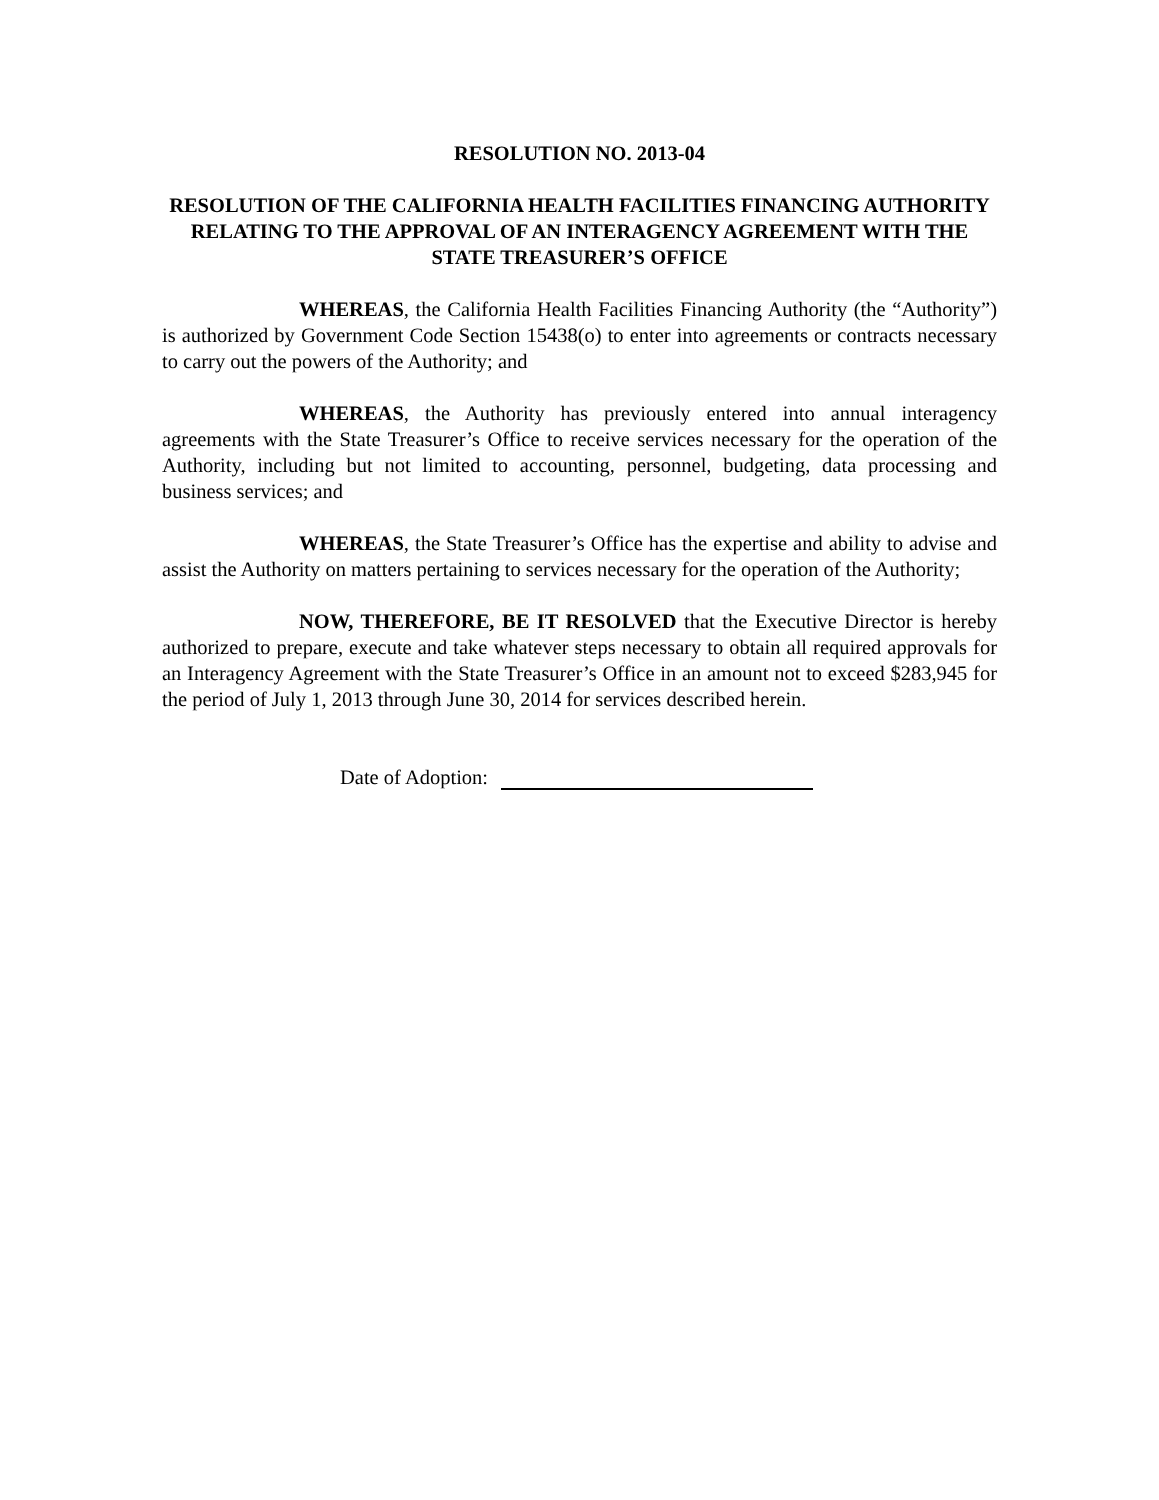RESOLUTION NO. 2013-04
RESOLUTION OF THE CALIFORNIA HEALTH FACILITIES FINANCING AUTHORITY RELATING TO THE APPROVAL OF AN INTERAGENCY AGREEMENT WITH THE STATE TREASURER’S OFFICE
WHEREAS, the California Health Facilities Financing Authority (the “Authority”) is authorized by Government Code Section 15438(o) to enter into agreements or contracts necessary to carry out the powers of the Authority; and
WHEREAS, the Authority has previously entered into annual interagency agreements with the State Treasurer’s Office to receive services necessary for the operation of the Authority, including but not limited to accounting, personnel, budgeting, data processing and business services; and
WHEREAS, the State Treasurer’s Office has the expertise and ability to advise and assist the Authority on matters pertaining to services necessary for the operation of the Authority;
NOW, THEREFORE, BE IT RESOLVED that the Executive Director is hereby authorized to prepare, execute and take whatever steps necessary to obtain all required approvals for an Interagency Agreement with the State Treasurer’s Office in an amount not to exceed $283,945 for the period of July 1, 2013 through June 30, 2014 for services described herein.
Date of Adoption: